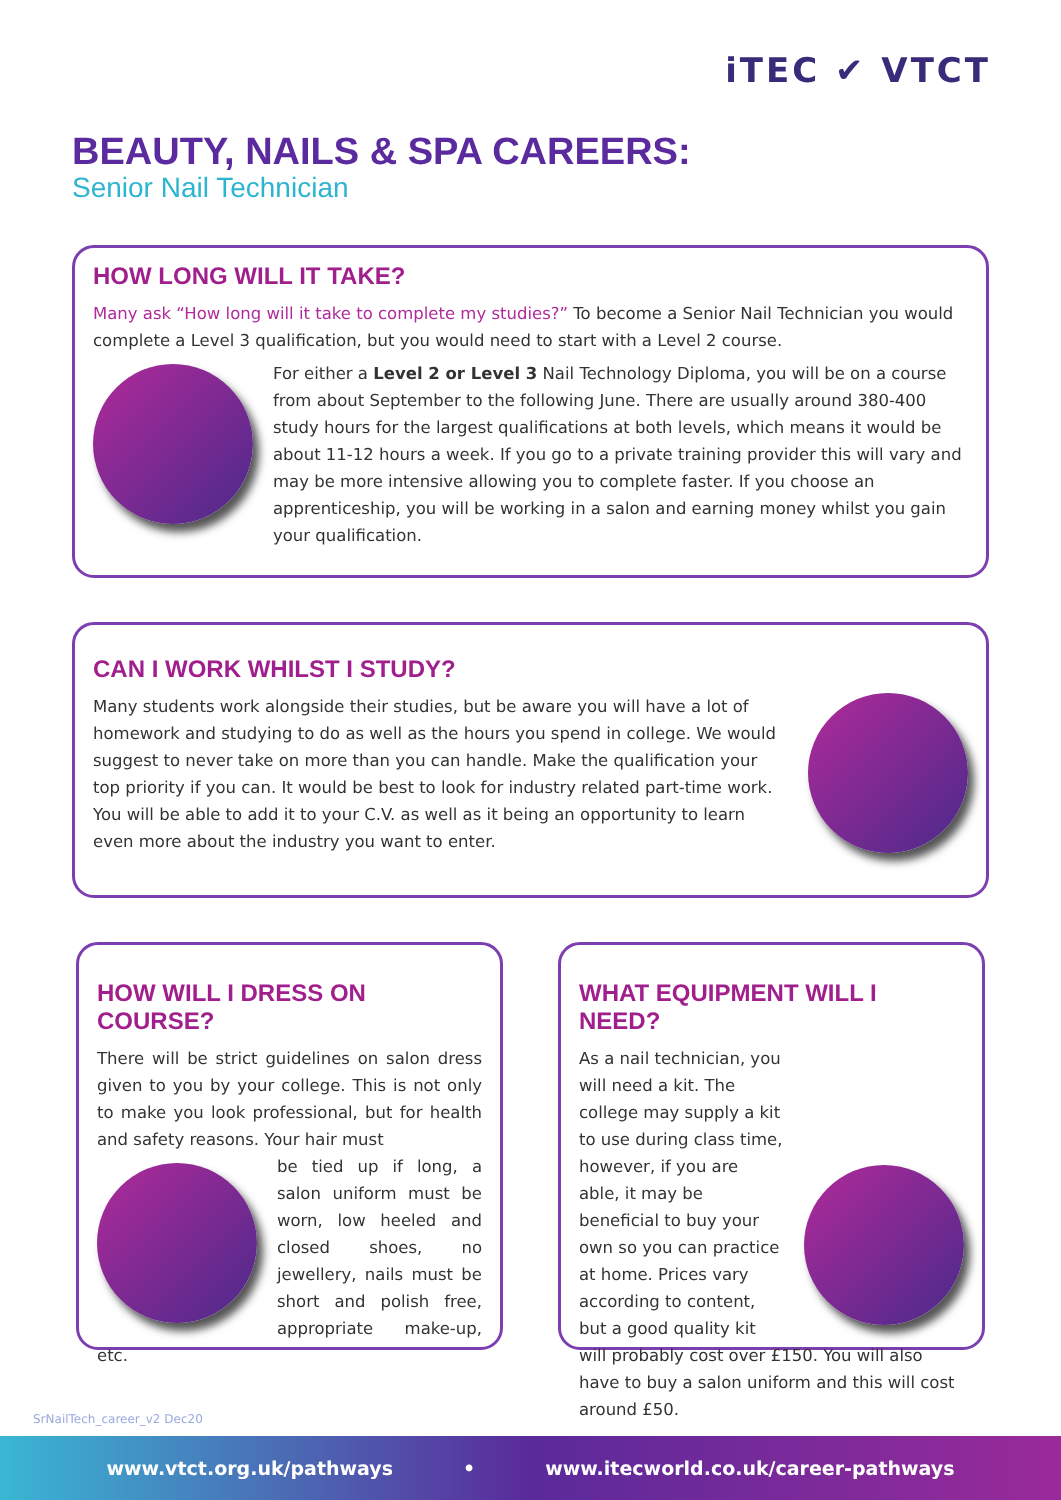iTEC ✔ VTCT
BEAUTY, NAILS & SPA CAREERS:
Senior Nail Technician
HOW LONG WILL IT TAKE?
Many ask “How long will it take to complete my studies?” To become a Senior Nail Technician you would complete a Level 3 qualification, but you would need to start with a Level 2 course.
For either a Level 2 or Level 3 Nail Technology Diploma, you will be on a course from about September to the following June. There are usually around 380-400 study hours for the largest qualifications at both levels, which means it would be about 11-12 hours a week. If you go to a private training provider this will vary and may be more intensive allowing you to complete faster. If you choose an apprenticeship, you will be working in a salon and earning money whilst you gain your qualification.
CAN I WORK WHILST I STUDY?
Many students work alongside their studies, but be aware you will have a lot of homework and studying to do as well as the hours you spend in college. We would suggest to never take on more than you can handle. Make the qualification your top priority if you can. It would be best to look for industry related part-time work. You will be able to add it to your C.V. as well as it being an opportunity to learn even more about the industry you want to enter.
HOW WILL I DRESS ON COURSE?
There will be strict guidelines on salon dress given to you by your college. This is not only to make you look professional, but for health and safety reasons. Your hair must
be tied up if long, a salon uniform must be worn, low heeled and closed shoes, no jewellery, nails must be short and polish free, appropriate make-up, etc.
WHAT EQUIPMENT WILL I NEED?
As a nail technician, you will need a kit. The college may supply a kit to use during class time, however, if you are able, it may be beneficial to buy your own so you can practice at home. Prices vary according to content, but a good quality kit will probably cost over £150. You will also have to buy a salon uniform and this will cost around £50.
SrNailTech_career_v2 Dec20
www.vtct.org.uk/pathways • www.itecworld.co.uk/career-pathways